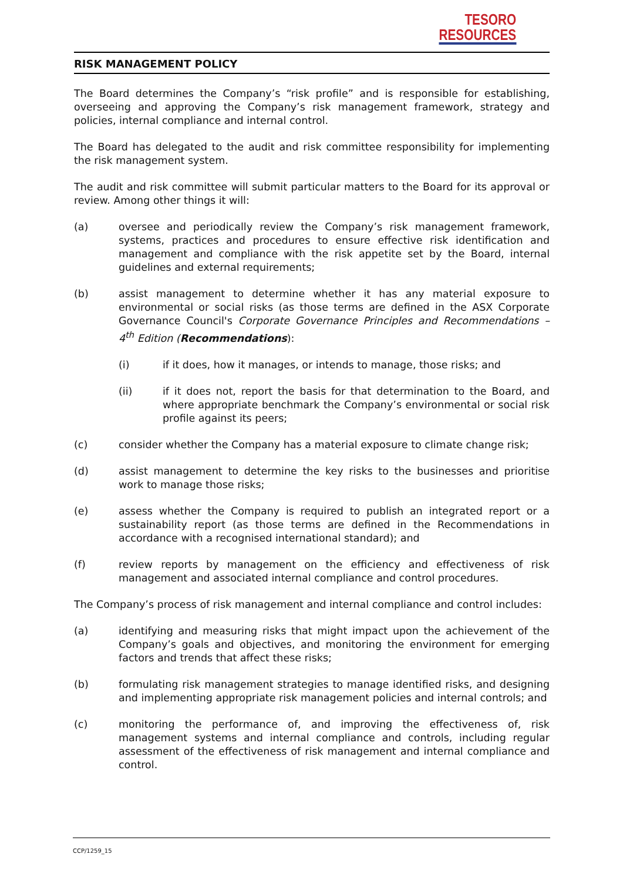TESORO
RESOURCES
RISK MANAGEMENT POLICY
The Board determines the Company’s “risk profile” and is responsible for establishing, overseeing and approving the Company’s risk management framework, strategy and policies, internal compliance and internal control.
The Board has delegated to the audit and risk committee responsibility for implementing the risk management system.
The audit and risk committee will submit particular matters to the Board for its approval or review. Among other things it will:
(a) oversee and periodically review the Company’s risk management framework, systems, practices and procedures to ensure effective risk identification and management and compliance with the risk appetite set by the Board, internal guidelines and external requirements;
(b) assist management to determine whether it has any material exposure to environmental or social risks (as those terms are defined in the ASX Corporate Governance Council's Corporate Governance Principles and Recommendations – 4<sup>th</sup> Edition (Recommendations):
(i) if it does, how it manages, or intends to manage, those risks; and
(ii) if it does not, report the basis for that determination to the Board, and where appropriate benchmark the Company’s environmental or social risk profile against its peers;
(c) consider whether the Company has a material exposure to climate change risk;
(d) assist management to determine the key risks to the businesses and prioritise work to manage those risks;
(e) assess whether the Company is required to publish an integrated report or a sustainability report (as those terms are defined in the Recommendations in accordance with a recognised international standard); and
(f) review reports by management on the efficiency and effectiveness of risk management and associated internal compliance and control procedures.
The Company’s process of risk management and internal compliance and control includes:
(a) identifying and measuring risks that might impact upon the achievement of the Company’s goals and objectives, and monitoring the environment for emerging factors and trends that affect these risks;
(b) formulating risk management strategies to manage identified risks, and designing and implementing appropriate risk management policies and internal controls; and
(c) monitoring the performance of, and improving the effectiveness of, risk management systems and internal compliance and controls, including regular assessment of the effectiveness of risk management and internal compliance and control.
CCP/1259_15